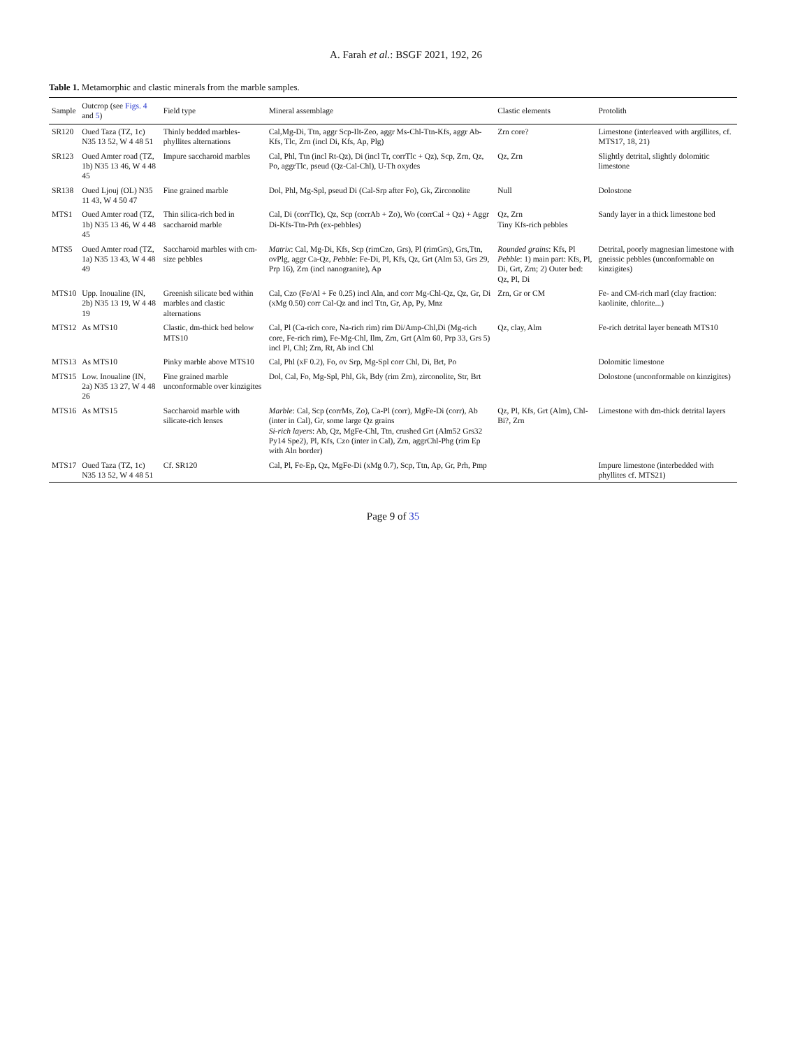A. Farah et al.: BSGF 2021, 192, 26
Table 1. Metamorphic and clastic minerals from the marble samples.
| Sample | Outcrop (see Figs. 4 and 5 ) | Field type | Mineral assemblage | Clastic elements | Protolith |
| --- | --- | --- | --- | --- | --- |
| SR120 | Oued Taza (TZ, 1c) N35 13 52, W 4 48 51 | Thinly bedded marbles-phyllites alternations | Cal,Mg-Di, Ttn, aggr Scp-Ilt-Zeo, aggr Ms-Chl-Ttn-Kfs, aggr Ab-Kfs, Tlc, Zrn (incl Di, Kfs, Ap, Plg) | Zrn core? | Limestone (interleaved with argillites, cf. MTS17, 18, 21) |
| SR123 | Oued Amter road (TZ, 1b) N35 13 46, W 4 48 45 | Impure saccharoid marbles | Cal, Phl, Ttn (incl Rt-Qz), Di (incl Tr, corrTlc + Qz), Scp, Zrn, Qz, Po, aggrTlc, pseud (Qz-Cal-Chl), U-Th oxydes | Qz, Zrn | Slightly detrital, slightly dolomitic limestone |
| SR138 | Oued Ljouj (OL) N35 11 43, W 4 50 47 | Fine grained marble | Dol, Phl, Mg-Spl, pseud Di (Cal-Srp after Fo), Gk, Zirconolite | Null | Dolostone |
| MTS1 | Oued Amter road (TZ, 1b) N35 13 46, W 4 48 45 | Thin silica-rich bed in saccharoid marble | Cal, Di (corrTlc), Qz, Scp (corrAb + Zo), Wo (corrCal + Qz) + Aggr Di-Kfs-Ttn-Prh (ex-pebbles) | Qz, Zrn Tiny Kfs-rich pebbles | Sandy layer in a thick limestone bed |
| MTS5 | Oued Amter road (TZ, 1a) N35 13 43, W 4 48 49 | Saccharoid marbles with cm-size pebbles | Matrix : Cal, Mg-Di, Kfs, Scp (rimCzo, Grs), Pl (rimGrs), Grs,Ttn, ovPlg, aggr Ca-Qz, Pebble : Fe-Di, Pl, Kfs, Qz, Grt (Alm 53, Grs 29, Prp 16), Zrn (incl nanogranite), Ap | Rounded grains : Kfs, Pl Pebble : 1) main part: Kfs, Pl, Di, Grt, Zrn; 2) Outer bed: Qz, Pl, Di | Detrital, poorly magnesian limestone with gneissic pebbles (unconformable on kinzigites) |
| MTS10 | Upp. Inoualine (IN, 2b) N35 13 19, W 4 48 19 | Greenish silicate bed within marbles and clastic alternations | Cal, Czo (Fe/Al + Fe 0.25) incl Aln, and corr Mg-Chl-Qz, Qz, Gr, Di (xMg 0.50) corr Cal-Qz and incl Ttn, Gr, Ap, Py, Mnz | Zrn, Gr or CM | Fe- and CM-rich marl (clay fraction: kaolinite, chlorite...) |
| MTS12 | As MTS10 | Clastic, dm-thick bed below MTS10 | Cal, Pl (Ca-rich core, Na-rich rim) rim Di/Amp-Chl,Di (Mg-rich core, Fe-rich rim), Fe-Mg-Chl, Ilm, Zrn, Grt (Alm 60, Prp 33, Grs 5) incl Pl, Chl; Zrn, Rt, Ab incl Chl | Qz, clay, Alm | Fe-rich detrital layer beneath MTS10 |
| MTS13 | As MTS10 | Pinky marble above MTS10 | Cal, Phl (xF 0.2), Fo, ov Srp, Mg-Spl corr Chl, Di, Brt, Po | | Dolomitic limestone |
| MTS15 | Low. Inoualine (IN, 2a) N35 13 27, W 4 48 26 | Fine grained marble unconformable over kinzigites | Dol, Cal, Fo, Mg-Spl, Phl, Gk, Bdy (rim Zrn), zirconolite, Str, Brt | | Dolostone (unconformable on kinzigites) |
| MTS16 | As MTS15 | Saccharoid marble with silicate-rich lenses | Marble : Cal, Scp (corrMs, Zo), Ca-Pl (corr), MgFe-Di (corr), Ab (inter in Cal), Gr, some large Qz grains Si-rich layers : Ab, Qz, MgFe-Chl, Ttn, crushed Grt (Alm52 Grs32 Py14 Spe2), Pl, Kfs, Czo (inter in Cal), Zrn, aggrChl-Phg (rim Ep with Aln border) | Qz, Pl, Kfs, Grt (Alm), Chl-Bi?, Zrn | Limestone with dm-thick detrital layers |
| MTS17 | Oued Taza (TZ, 1c) N35 13 52, W 4 48 51 | Cf. SR120 | Cal, Pl, Fe-Ep, Qz, MgFe-Di (xMg 0.7), Scp, Ttn, Ap, Gr, Prh, Pmp | | Impure limestone (interbedded with phyllites cf. MTS21) |
Page 9 of 35